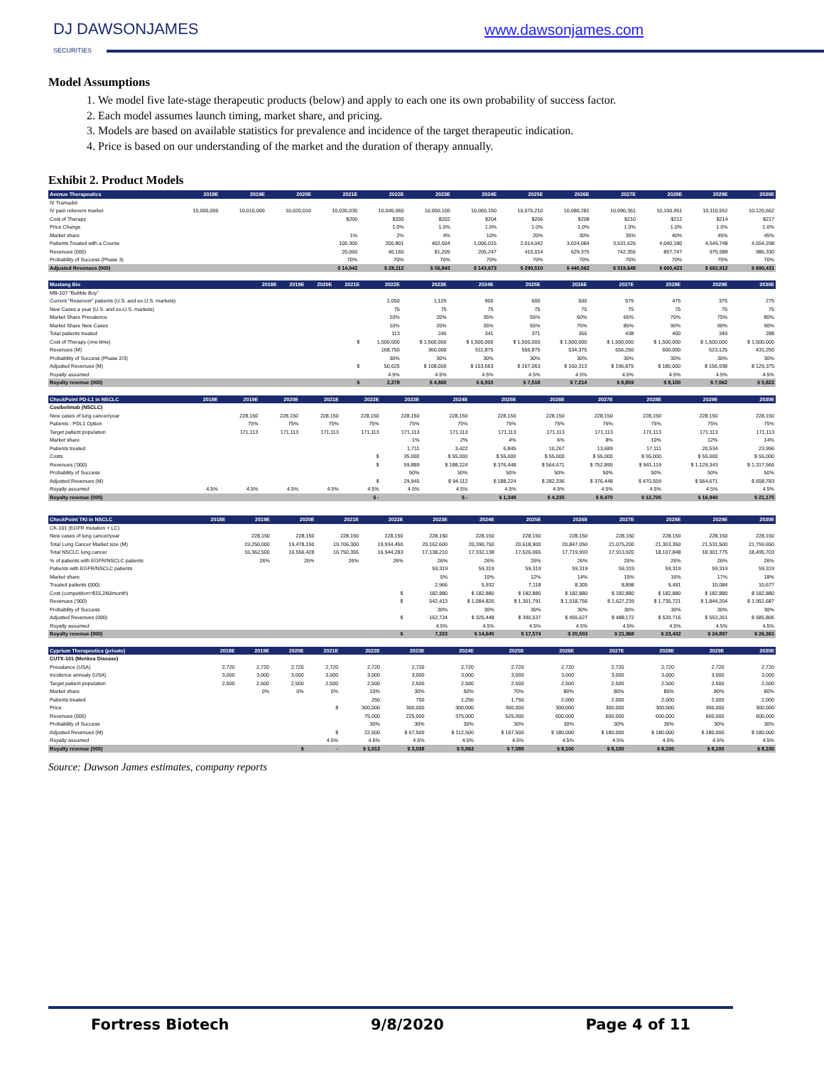DJ DAWSONJAMES
SECURITIES
www.dawsonjames.com
Model Assumptions
1. We model five late-stage therapeutic products (below) and apply to each one its own probability of success factor.
2. Each model assumes launch timing, market share, and pricing.
3. Models are based on available statistics for prevalence and incidence of the target therapeutic indication.
4. Price is based on our understanding of the market and the duration of therapy annually.
Exhibit 2. Product Models
| Avenue Therapeutics | 2018E | 2019E | 2020E | 2021E | 2022E | 2023E | 2024E | 2025E | 2026E | 2027E | 2028E | 2029E | 2030E |
| --- | --- | --- | --- | --- | --- | --- | --- | --- | --- | --- | --- | --- | --- |
| IV Tramadol | | | | | | | | | | | | | |
| IV pain relievers market | 10,000,000 | 10,010,000 | 10,020,010 | 10,030,030 | 10,040,060 | 10,050,100 | 10,060,150 | 10,070,210 | 10,080,281 | 10,090,361 | 10,100,451 | 10,110,552 | 10,120,662 |
| Cost of Therapy | | | | $200 | $200 | $202 | $204 | $206 | $208 | $210 | $212 | $214 | $217 |
| Price Change | | | | | 1.0% | 1.0% | 1.0% | 1.0% | 1.0% | 1.0% | 1.0% | 1.0% | 1.0% |
| Market share | | | | 1% | 2% | 4% | 10% | 20% | 30% | 35% | 40% | 45% | 45% |
| Patients Treated with a Course | | | | 100,300 | 200,801 | 402,004 | 1,006,015 | 2,014,042 | 3,024,084 | 3,531,626 | 4,040,180 | 4,549,748 | 4,554,298 |
| Revenues (000) | | | | 20,060 | 40,160 | 81,205 | 205,247 | 415,014 | 629,375 | 742,355 | 857,747 | 975,589 | 986,330 |
| Probability of Success (Phase 3) | | | | 70% | 70% | 70% | 70% | 70% | 70% | 70% | 70% | 70% | 70% |
| Adjusted Revenues (000) | | | | $ 14,042 | $ 28,112 | $ 56,843 | $ 143,673 | $ 290,510 | $ 440,562 | $ 519,648 | $ 600,423 | $ 682,912 | $ 690,431 |
| Mustang Bio | 2018E | 2019E | 2020E | 2021E | 2022E | 2023E | 2024E | 2025E | 2026E | 2027E | 2028E | 2029E | 2030E |
| --- | --- | --- | --- | --- | --- | --- | --- | --- | --- | --- | --- | --- | --- |
| MB-107 "Bubble Boy" | | | | | | | | | | | | | |
| Current "Reservoir" patients (U.S. and ex-U.S. markets) | | | | | 1,050 | 1,125 | 900 | 600 | 500 | 575 | 475 | 375 | 275 |
| New Cases a year (U.S. and ex-U.S. markets) | | | | | 75 | 75 | 75 | 75 | 75 | 75 | 75 | 75 | 75 |
| Market Share Prevalence | | | | | 10% | 20% | 35% | 55% | 60% | 65% | 70% | 75% | 80% |
| Market Share New Cases | | | | | 10% | 20% | 35% | 55% | 75% | 85% | 90% | 90% | 90% |
| Total patients treated | | | | | 113 | 240 | 341 | 371 | 356 | 438 | 400 | 349 | 288 |
| Cost of Therapy (one-time) | | | | $ | 1,500,000 | $ 1,500,000 | $ 1,500,000 | $ 1,500,000 | $ 1,500,000 | $ 1,500,000 | $ 1,500,000 | $ 1,500,000 | $ 1,500,000 |
| Revenues (M) | | | | | 168,750 | 360,000 | 511,875 | 556,875 | 534,375 | 656,250 | 600,000 | 523,125 | 431,250 |
| Probability of Success (Phase 2/3) | | | | | 30% | 30% | 30% | 30% | 30% | 30% | 30% | 30% | 30% |
| Adjusted Revenues (M) | | | | $ | 50,625 | $ 108,000 | $ 153,563 | $ 167,063 | $ 160,313 | $ 196,875 | $ 180,000 | $ 156,938 | $ 129,375 |
| Royalty assumed | | | | | 4.5% | 4.5% | 4.5% | 4.5% | 4.5% | 4.5% | 4.5% | 4.5% | 4.5% |
| Royalty revenue (000) | | | | $ | 2,278 | $ 4,860 | $ 6,910 | $ 7,518 | $ 7,214 | $ 8,859 | $ 8,100 | $ 7,062 | $ 5,822 |
| CheckPoint PD-L1 in NSCLC | 2018E | 2019E | 2020E | 2021E | 2022E | 2023E | 2024E | 2025E | 2026E | 2027E | 2028E | 2029E | 2030E |
| --- | --- | --- | --- | --- | --- | --- | --- | --- | --- | --- | --- | --- | --- |
| Cosibelimab (NSCLC) | | | | | | | | | | | | | |
| New cases of lung cancer/year | | 228,150 | 228,150 | 228,150 | 228,150 | 228,150 | 228,150 | 228,150 | 228,150 | 228,150 | 228,150 | 228,150 | 228,150 |
| Patients - PDL1 Option | | 75% | 75% | 75% | 75% | 75% | 75% | 75% | 75% | 75% | 75% | 75% | 75% |
| Target patient population | | 171,113 | 171,113 | 171,113 | 171,113 | 171,113 | 171,113 | 171,113 | 171,113 | 171,113 | 171,113 | 171,113 | 171,113 |
| Market share | | | | | | 1% | 2% | 4% | 6% | 8% | 10% | 12% | 14% |
| Patients treated | | | | | | 1,711 | 3,422 | 6,845 | 10,267 | 13,689 | 17,111 | 20,534 | 23,956 |
| Costs | | | | | $ | 35,000 | $ 55,000 | $ 55,000 | $ 55,000 | $ 55,000 | $ 55,000 | $ 55,000 | $ 55,000 |
| Revenues ('000) | | | | | $ | 59,889 | $ 188,224 | $ 376,448 | $ 564,671 | $ 752,895 | $ 941,119 | $ 1,129,343 | $ 1,317,566 |
| Probability of Success | | | | | | 50% | 50% | 50% | 50% | 50% | 50% | 50% | 50% |
| Adjusted Revenues (M) | | | | | $ | 29,945 | $ 94,112 | $ 188,224 | $ 282,336 | $ 376,448 | $ 470,559 | $ 564,671 | $ 658,783 |
| Royalty assumed | 4.5% | 4.5% | 4.5% | 4.5% | 4.5% | 4.5% | 4.5% | 4.5% | 4.5% | 4.5% | 4.5% | 4.5% | 4.5% |
| Royalty revenue (000) | | | | | $ - | | $ - | $ 1,348 | $ 4,235 | $ 8,470 | $ 12,705 | $ 16,940 | $ 21,175 |
| CheckPoint TKI in NSCLC | 2018E | 2019E | 2020E | 2021E | 2022E | 2023E | 2024E | 2025E | 2026E | 2027E | 2028E | 2029E | 2030E |
| --- | --- | --- | --- | --- | --- | --- | --- | --- | --- | --- | --- | --- | --- |
| CK-101 (EGFR mutation + LC) | | | | | | | | | | | | | |
| New cases of lung cancer/year | | 228,150 | 228,150 | 228,150 | 228,150 | 228,150 | 228,150 | 228,150 | 228,150 | 228,150 | 228,150 | 228,150 | 228,150 |
| Total Lung Cancer Market size (M) | | 19,250,000 | 19,478,150 | 19,706,300 | 19,934,450 | 20,162,600 | 20,390,750 | 20,618,900 | 20,847,050 | 21,075,200 | 21,303,350 | 21,531,500 | 21,759,650 |
| Total NSCLC lung cancer | | 16,362,500 | 16,556,428 | 16,750,355 | 16,944,283 | 17,138,210 | 17,332,138 | 17,526,065 | 17,719,993 | 17,913,920 | 18,107,848 | 18,301,775 | 18,495,703 |
| % of patients with EGFR/NSCLC patients | | 26% | 26% | 26% | 26% | 26% | 26% | 26% | 26% | 26% | 26% | 26% | 26% |
| Patients with EGFR/NSCLC patients | | | | | | 59,319 | 59,319 | 59,319 | 59,319 | 59,319 | 59,319 | 59,319 | 59,319 |
| Market share | | | | | | 5% | 10% | 12% | 14% | 15% | 16% | 17% | 18% |
| Treated patients (000) | | | | | | 2,966 | 5,932 | 7,118 | 8,305 | 8,898 | 9,491 | 10,084 | 10,677 |
| Cost (competition=$15,240/month) | | | | | $ | 182,880 | $ 182,880 | $ 182,880 | $ 182,880 | $ 182,880 | $ 182,880 | $ 182,880 | $ 182,880 |
| Revenues ('000) | | | | | $ | 542,413 | $ 1,084,826 | $ 1,301,791 | $ 1,518,756 | $ 1,627,239 | $ 1,735,721 | $ 1,844,204 | $ 1,952,687 |
| Probability of Success | | | | | | 30% | 30% | 30% | 30% | 30% | 30% | 30% | 30% |
| Adjusted Revenues (000) | | | | | $ | 162,724 | $ 325,448 | $ 390,537 | $ 455,627 | $ 488,172 | $ 520,716 | $ 553,261 | $ 585,806 |
| Royalty assumed | | | | | | 4.5% | 4.5% | 4.5% | 4.5% | 4.5% | 4.5% | 4.5% | 4.5% |
| Royalty revenue (000) | | | | | $ | 7,323 | $ 14,645 | $ 17,574 | $ 20,503 | $ 21,968 | $ 23,432 | $ 24,897 | $ 26,361 |
| Cyprium Therapeutics (private) | 2018E | 2019E | 2020E | 2021E | 2022E | 2023E | 2024E | 2025E | 2026E | 2027E | 2028E | 2029E | 2030E |
| --- | --- | --- | --- | --- | --- | --- | --- | --- | --- | --- | --- | --- | --- |
| CUTX-101 (Menkes Disease) | | | | | | | | | | | | | |
| Prevalance (USA) | 2,720 | 2,720 | 2,720 | 2,720 | 2,720 | 2,720 | 2,720 | 2,720 | 2,720 | 2,720 | 2,720 | 2,720 | 2,720 |
| Incidence annualy (USA) | 3,000 | 3,000 | 3,000 | 3,000 | 3,000 | 3,000 | 3,000 | 3,000 | 3,000 | 3,000 | 3,000 | 3,000 | 3,000 |
| Target patient population | 2,500 | 2,500 | 2,500 | 2,500 | 2,500 | 2,500 | 2,500 | 2,500 | 2,500 | 2,500 | 2,500 | 2,500 | 2,500 |
| Market share | | 0% | 0% | 0% | 10% | 30% | 50% | 70% | 80% | 80% | 80% | 80% | 80% |
| Patients treated | | | | | 250 | 750 | 1,250 | 1,750 | 2,000 | 2,000 | 2,000 | 2,000 | 2,000 |
| Price | | | | $ | 300,000 | 300,000 | 300,000 | 300,000 | 300,000 | 300,000 | 300,000 | 300,000 | 300,000 |
| Revenues (000) | | | | | 75,000 | 225,000 | 375,000 | 525,000 | 600,000 | 600,000 | 600,000 | 600,000 | 600,000 |
| Probability of Success | | | | | 30% | 30% | 30% | 30% | 30% | 30% | 30% | 30% | 30% |
| Adjusted Revenues (M) | | | | $ | 22,500 | $ 67,500 | $ 112,500 | $ 157,500 | $ 180,000 | $ 180,000 | $ 180,000 | $ 180,000 | $ 180,000 |
| Royalty assumed | | | | 4.5% | 4.5% | 4.5% | 4.5% | 4.5% | 4.5% | 4.5% | 4.5% | 4.5% | 4.5% |
| Royalty revenue (000) | | | $ | - | $ 1,013 | $ 3,038 | $ 5,063 | $ 7,088 | $ 8,100 | $ 8,100 | $ 8,100 | $ 8,100 | $ 8,100 |
Source: Dawson James estimates, company reports
Fortress Biotech 9/8/2020 Page 4 of 11